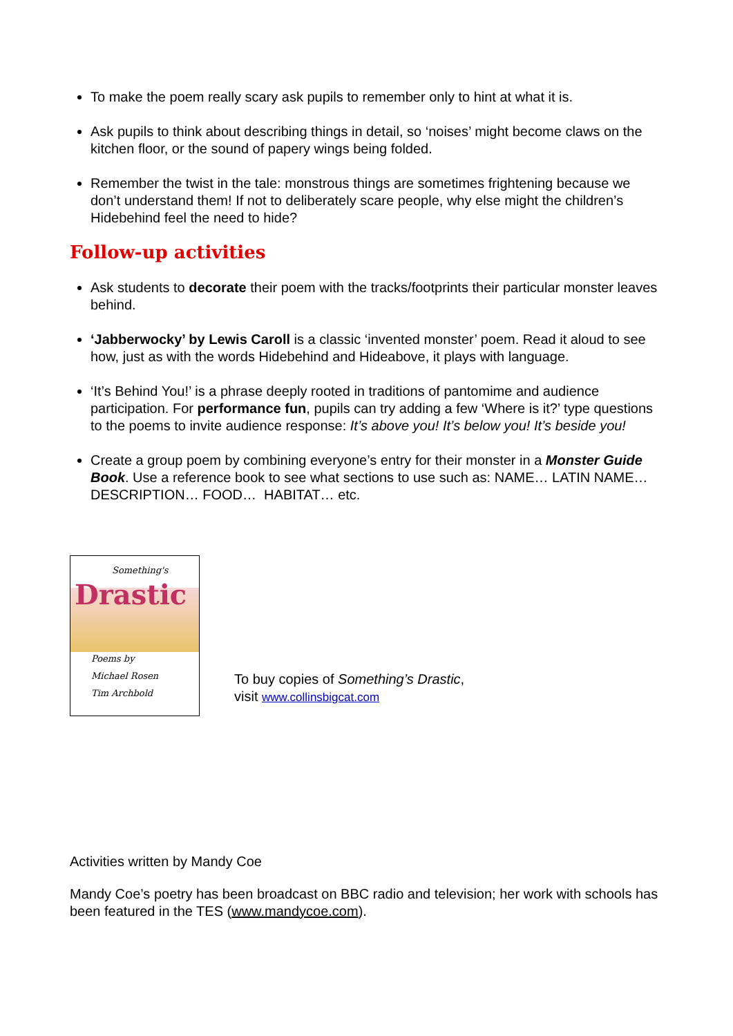To make the poem really scary ask pupils to remember only to hint at what it is.
Ask pupils to think about describing things in detail, so ‘noises’ might become claws on the kitchen floor, or the sound of papery wings being folded.
Remember the twist in the tale: monstrous things are sometimes frightening because we don’t understand them! If not to deliberately scare people, why else might the children’s Hidebehind feel the need to hide?
Follow-up activities
Ask students to decorate their poem with the tracks/footprints their particular monster leaves behind.
‘Jabberwocky’ by Lewis Caroll is a classic ‘invented monster’ poem. Read it aloud to see how, just as with the words Hidebehind and Hideabove, it plays with language.
‘It’s Behind You!’ is a phrase deeply rooted in traditions of pantomime and audience participation. For performance fun, pupils can try adding a few ‘Where is it?’ type questions to the poems to invite audience response: It’s above you! It’s below you! It’s beside you!
Create a group poem by combining everyone’s entry for their monster in a Monster Guide Book. Use a reference book to see what sections to use such as: NAME… LATIN NAME… DESCRIPTION… FOOD… HABITAT… etc.
Something's
Drastic
Poems by
Michael Rosen
Tim Archbold
To buy copies of Something’s Drastic,
visit www.collinsbigcat.com
Activities written by Mandy Coe
Mandy Coe’s poetry has been broadcast on BBC radio and television; her work with schools has been featured in the TES (www.mandycoe.com).